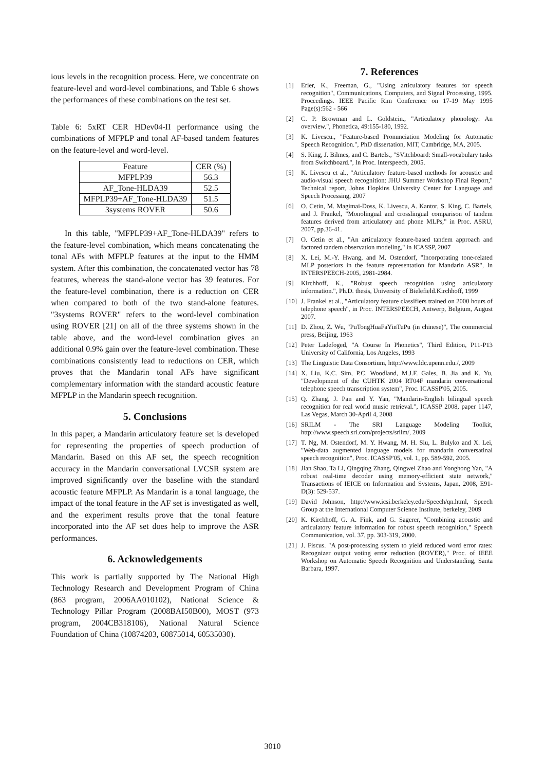ious levels in the recognition process. Here, we concentrate on feature-level and word-level combinations, and Table 6 shows the performances of these combinations on the test set.
Table 6: 5xRT CER HDev04-II performance using the combinations of MFPLP and tonal AF-based tandem features on the feature-level and word-level.
| Feature | CER (%) |
| --- | --- |
| MFPLP39 | 56.3 |
| AF_Tone-HLDA39 | 52.5 |
| MFPLP39+AF_Tone-HLDA39 | 51.5 |
| 3systems ROVER | 50.6 |
In this table, "MFPLP39+AF_Tone-HLDA39" refers to the feature-level combination, which means concatenating the tonal AFs with MFPLP features at the input to the HMM system. After this combination, the concatenated vector has 78 features, whereas the stand-alone vector has 39 features. For the feature-level combination, there is a reduction on CER when compared to both of the two stand-alone features. "3systems ROVER" refers to the word-level combination using ROVER [21] on all of the three systems shown in the table above, and the word-level combination gives an additional 0.9% gain over the feature-level combination. These combinations consistently lead to reductions on CER, which proves that the Mandarin tonal AFs have significant complementary information with the standard acoustic feature MFPLP in the Mandarin speech recognition.
5. Conclusions
In this paper, a Mandarin articulatory feature set is developed for representing the properties of speech production of Mandarin. Based on this AF set, the speech recognition accuracy in the Mandarin conversational LVCSR system are improved significantly over the baseline with the standard acoustic feature MFPLP. As Mandarin is a tonal language, the impact of the tonal feature in the AF set is investigated as well, and the experiment results prove that the tonal feature incorporated into the AF set does help to improve the ASR performances.
6. Acknowledgements
This work is partially supported by The National High Technology Research and Development Program of China (863 program, 2006AA010102), National Science & Technology Pillar Program (2008BAI50B00), MOST (973 program, 2004CB318106), National Natural Science Foundation of China (10874203, 60875014, 60535030).
7. References
[1] Erier, K., Freeman, G., "Using articulatory features for speech recognition", Communications, Computers, and Signal Processing, 1995. Proceedings. IEEE Pacific Rim Conference on 17-19 May 1995 Page(s):562 - 566
[2] C. P. Browman and L. Goldstein., "Articulatory phonology: An overview.", Phonetica, 49:155-180, 1992.
[3] K. Livescu., "Feature-based Pronunciation Modeling for Automatic Speech Recognition.", PhD dissertation, MIT, Cambridge, MA, 2005.
[4] S. King, J. Bilmes, and C. Bartels., "SVitchboard: Small-vocabulary tasks from Switchboard.", In Proc. Interspeech, 2005.
[5] K. Livescu et al., "Articulatory feature-based methods for acoustic and audio-visual speech recognition: JHU Summer Workshop Final Report," Technical report, Johns Hopkins University Center for Language and Speech Processing, 2007
[6] O. Cetin, M. Magimai-Doss, K. Livescu, A. Kantor, S. King, C. Bartels, and J. Frankel, "Monolingual and crosslingual comparison of tandem features derived from articulatory and phone MLPs," in Proc. ASRU, 2007, pp.36-41.
[7] O. Cetin et al., "An articulatory feature-based tandem approach and factored tandem observation modeling," in ICASSP, 2007
[8] X. Lei, M.-Y. Hwang, and M. Ostendorf, "Incorporating tone-related MLP posteriors in the feature representation for Mandarin ASR", In INTERSPEECH-2005, 2981-2984.
[9] Kirchhoff, K., "Robust speech recognition using articulatory information.", Ph.D. thesis, University of Bielefield.Kirchhoff, 1999
[10]
J. Frankel et al., "Articulatory feature classifiers trained on 2000 hours of telephone speech", in Proc. INTERSPEECH, Antwerp, Belgium, August 2007.
[11]
D. Zhou, Z. Wu, "PuTongHuaFaYinTuPu (in chinese)", The commercial press, Beijing, 1963
[12]
Peter Ladefoged, "A Course In Phonetics", Third Edition, P11-P13 University of California, Los Angeles, 1993
[13]
The Linguistic Data Consortium, http://www.ldc.upenn.edu./, 2009
[14]
X. Liu, K.C. Sim, P.C. Woodland, M.J.F. Gales, B. Jia and K. Yu, "Development of the CUHTK 2004 RT04F mandarin conversational telephone speech transcription system", Proc. ICASSP'05, 2005.
[15]
Q. Zhang, J. Pan and Y. Yan, "Mandarin-English bilingual speech recognition for real world music retrieval.", ICASSP 2008, paper 1147, Las Vegas, March 30-April 4, 2008
[16]
SRILM - The SRI Language Modeling Toolkit, http://www.speech.sri.com/projects/srilm/, 2009
[17]
T. Ng, M. Ostendorf, M. Y. Hwang, M. H. Siu, L. Bulyko and X. Lei, "Web-data augmented language models for mandarin conversatinal speech recognition", Proc. ICASSP'05, vol. 1, pp. 589-592, 2005.
[18]
Jian Shao, Ta Li, Qingqing Zhang, Qingwei Zhao and Yonghong Yan, "A robust real-time decoder using memory-efficient state network," Transactions of IEICE on Information and Systems, Japan, 2008, E91-D(3): 529-537.
[19]
David Johnson, http://www.icsi.berkeley.edu/Speech/qn.html, Speech Group at the International Computer Science Institute, berkeley, 2009
[20]
K. Kirchhoff, G. A. Fink, and G. Sagerer, "Combining acoustic and articulatory feature information for robust speech recognition," Speech Communication, vol. 37, pp. 303-319, 2000.
[21]
J. Fiscus. "A post-processing system to yield reduced word error rates: Recognizer output voting error reduction (ROVER)," Proc. of IEEE Workshop on Automatic Speech Recognition and Understanding, Santa Barbara, 1997.
3010